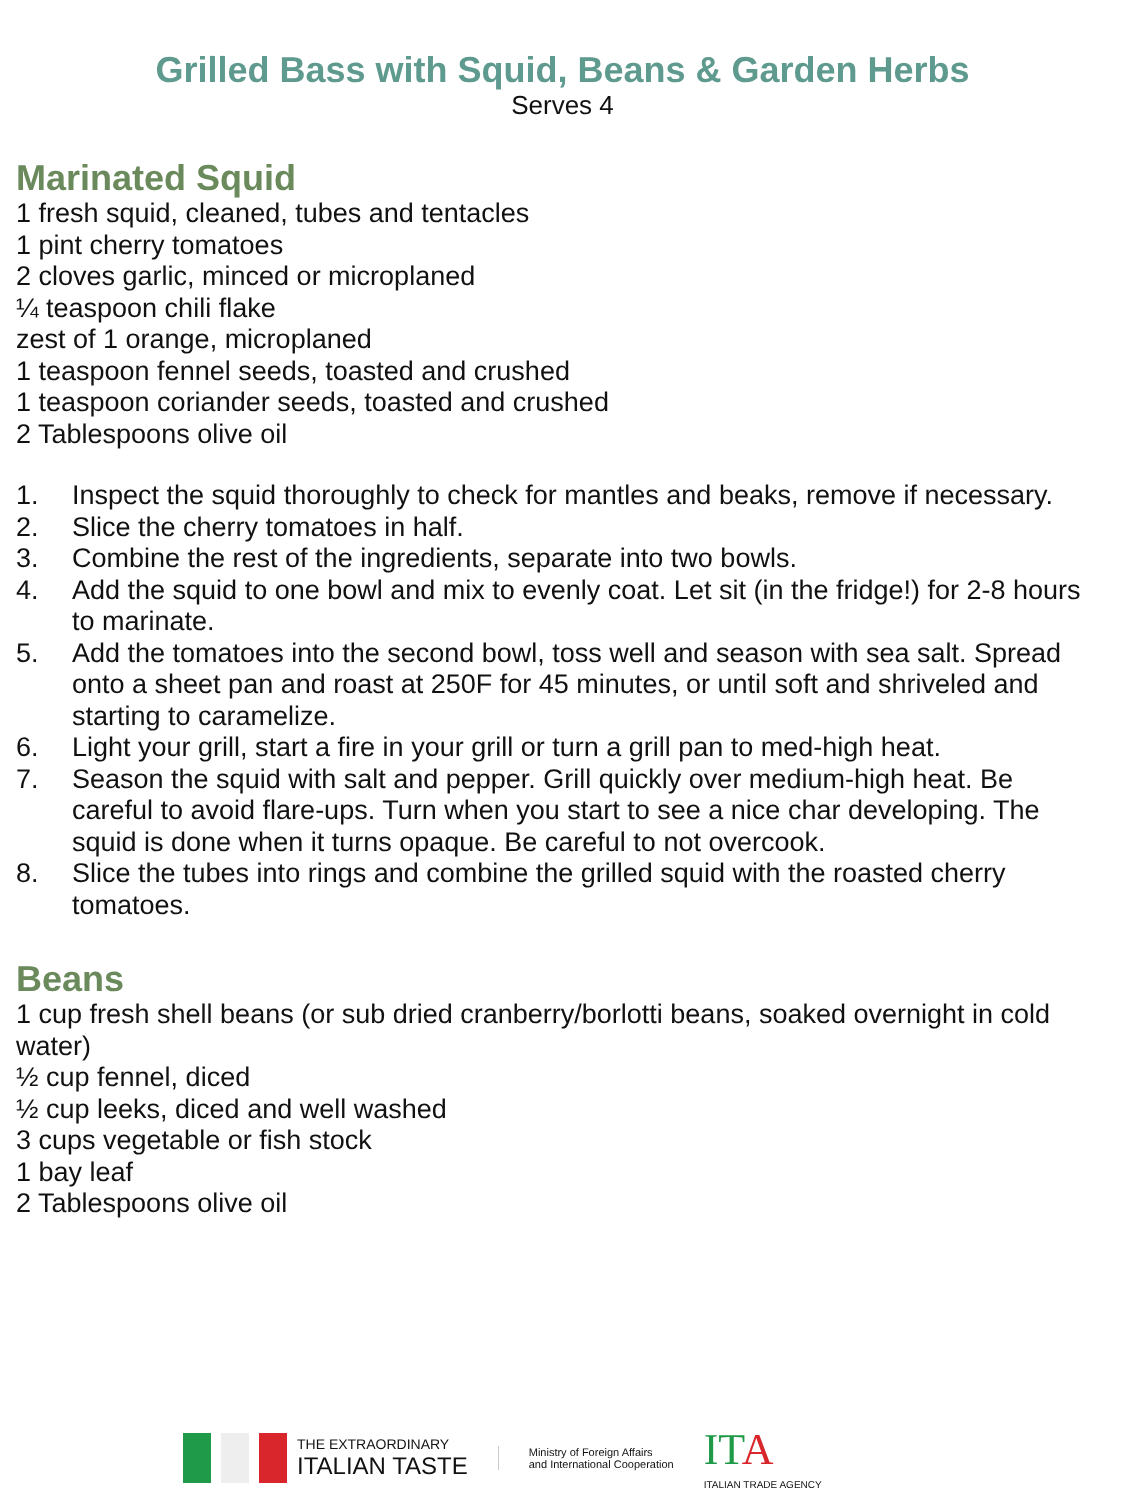Grilled Bass with Squid, Beans & Garden Herbs
Serves 4
Marinated Squid
1 fresh squid, cleaned, tubes and tentacles
1 pint cherry tomatoes
2 cloves garlic, minced or microplaned
¼ teaspoon chili flake
zest of 1 orange, microplaned
1 teaspoon fennel seeds, toasted and crushed
1 teaspoon coriander seeds, toasted and crushed
2 Tablespoons olive oil
1. Inspect the squid thoroughly to check for mantles and beaks, remove if necessary.
2. Slice the cherry tomatoes in half.
3. Combine the rest of the ingredients, separate into two bowls.
4. Add the squid to one bowl and mix to evenly coat. Let sit (in the fridge!) for 2-8 hours to marinate.
5. Add the tomatoes into the second bowl, toss well and season with sea salt. Spread onto a sheet pan and roast at 250F for 45 minutes, or until soft and shriveled and starting to caramelize.
6. Light your grill, start a fire in your grill or turn a grill pan to med-high heat.
7. Season the squid with salt and pepper. Grill quickly over medium-high heat. Be careful to avoid flare-ups. Turn when you start to see a nice char developing. The squid is done when it turns opaque. Be careful to not overcook.
8. Slice the tubes into rings and combine the grilled squid with the roasted cherry tomatoes.
Beans
1 cup fresh shell beans (or sub dried cranberry/borlotti beans, soaked overnight in cold water)
½ cup fennel, diced
½ cup leeks, diced and well washed
3 cups vegetable or fish stock
1 bay leaf
2 Tablespoons olive oil
THE EXTRAORDINARY
ITALIAN TASTE
Ministry of Foreign Affairs
and International Cooperation
ITA
ITALIAN TRADE AGENCY